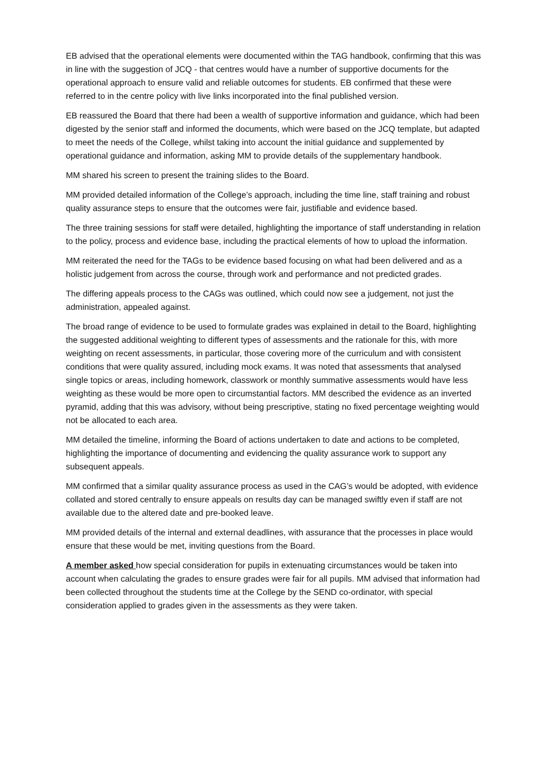EB advised that the operational elements were documented within the TAG handbook, confirming that this was in line with the suggestion of JCQ - that centres would have a number of supportive documents for the operational approach to ensure valid and reliable outcomes for students. EB confirmed that these were referred to in the centre policy with live links incorporated into the final published version.
EB reassured the Board that there had been a wealth of supportive information and guidance, which had been digested by the senior staff and informed the documents, which were based on the JCQ template, but adapted to meet the needs of the College, whilst taking into account the initial guidance and supplemented by operational guidance and information, asking MM to provide details of the supplementary handbook.
MM shared his screen to present the training slides to the Board.
MM provided detailed information of the College’s approach, including the time line, staff training and robust quality assurance steps to ensure that the outcomes were fair, justifiable and evidence based.
The three training sessions for staff were detailed, highlighting the importance of staff understanding in relation to the policy, process and evidence base, including the practical elements of how to upload the information.
MM reiterated the need for the TAGs to be evidence based focusing on what had been delivered and as a holistic judgement from across the course, through work and performance and not predicted grades.
The differing appeals process to the CAGs was outlined, which could now see a judgement, not just the administration, appealed against.
The broad range of evidence to be used to formulate grades was explained in detail to the Board, highlighting the suggested additional weighting to different types of assessments and the rationale for this, with more weighting on recent assessments, in particular, those covering more of the curriculum and with consistent conditions that were quality assured, including mock exams. It was noted that assessments that analysed single topics or areas, including homework, classwork or monthly summative assessments would have less weighting as these would be more open to circumstantial factors. MM described the evidence as an inverted pyramid, adding that this was advisory, without being prescriptive, stating no fixed percentage weighting would not be allocated to each area.
MM detailed the timeline, informing the Board of actions undertaken to date and actions to be completed, highlighting the importance of documenting and evidencing the quality assurance work to support any subsequent appeals.
MM confirmed that a similar quality assurance process as used in the CAG’s would be adopted, with evidence collated and stored centrally to ensure appeals on results day can be managed swiftly even if staff are not available due to the altered date and pre-booked leave.
MM provided details of the internal and external deadlines, with assurance that the processes in place would ensure that these would be met, inviting questions from the Board.
A member asked how special consideration for pupils in extenuating circumstances would be taken into account when calculating the grades to ensure grades were fair for all pupils. MM advised that information had been collected throughout the students time at the College by the SEND co-ordinator, with special consideration applied to grades given in the assessments as they were taken.